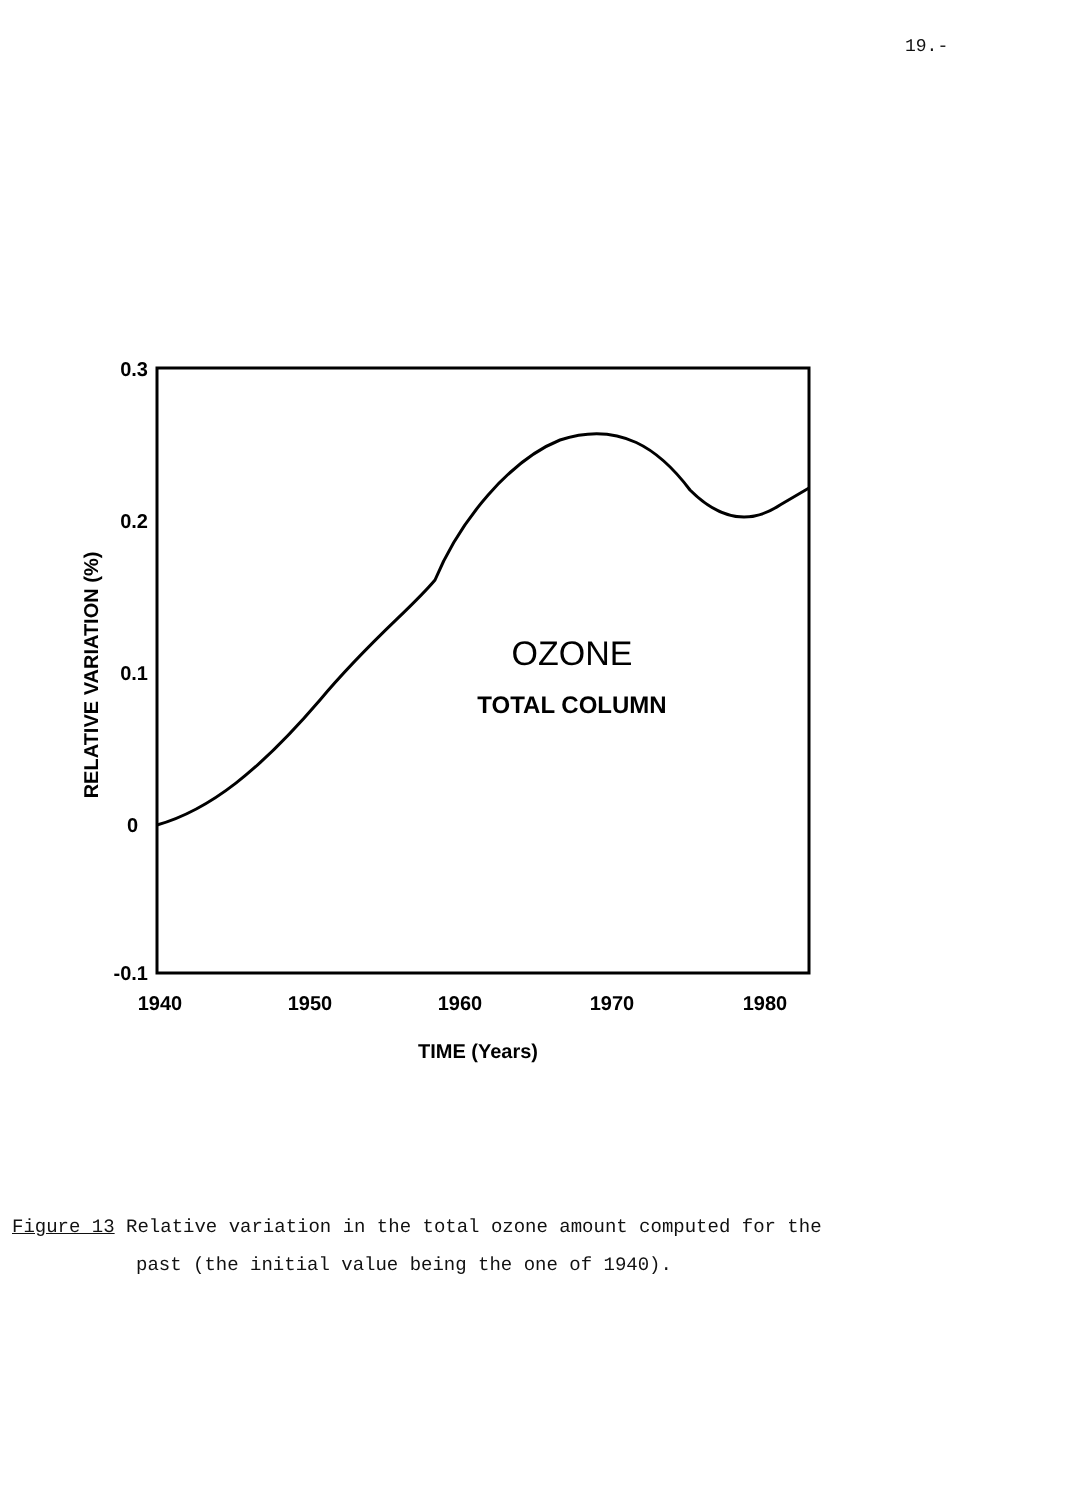19.-
0.3
0.2
0.1
0
-0.1
1940
1950
1960
1970
1980
TIME (Years)
RELATIVE VARIATION (%)
OZONE
TOTAL COLUMN
Figure 13 Relative variation in the total ozone amount computed for the
past (the initial value being the one of 1940).